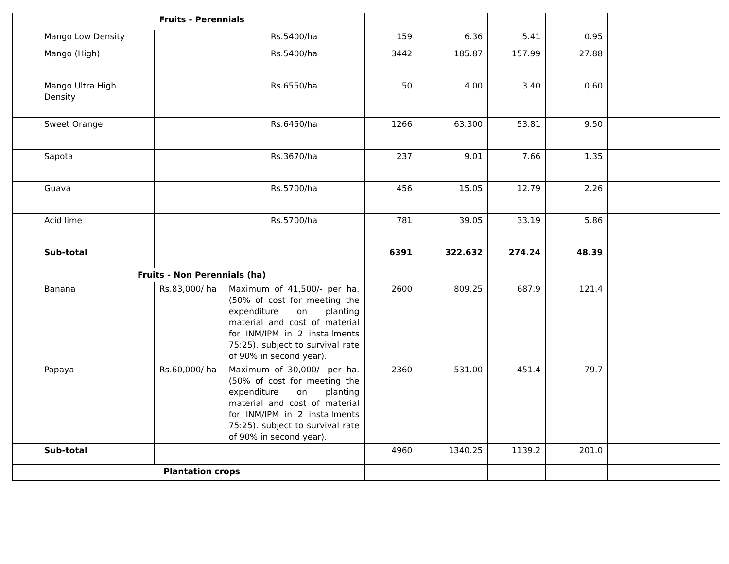| | Fruits - Perennials | | | | | | | |
| | Mango Low Density | | Rs.5400/ha | 159 | 6.36 | 5.41 | 0.95 | |
| | Mango (High) | | Rs.5400/ha | 3442 | 185.87 | 157.99 | 27.88 | |
| | Mango Ultra High Density | | Rs.6550/ha | 50 | 4.00 | 3.40 | 0.60 | |
| | Sweet Orange | | Rs.6450/ha | 1266 | 63.300 | 53.81 | 9.50 | |
| | Sapota | | Rs.3670/ha | 237 | 9.01 | 7.66 | 1.35 | |
| | Guava | | Rs.5700/ha | 456 | 15.05 | 12.79 | 2.26 | |
| | Acid lime | | Rs.5700/ha | 781 | 39.05 | 33.19 | 5.86 | |
| | Sub-total | | | 6391 | 322.632 | 274.24 | 48.39 | |
| | Fruits - Non Perennials (ha) | | | | | | | |
| | Banana | Rs.83,000/ ha | Maximum of 41,500/- per ha. (50% of cost for meeting the expenditure on planting material and cost of material for INM/IPM in 2 installments 75:25). subject to survival rate of 90% in second year). | 2600 | 809.25 | 687.9 | 121.4 | |
| | Papaya | Rs.60,000/ ha | Maximum of 30,000/- per ha. (50% of cost for meeting the expenditure on planting material and cost of material for INM/IPM in 2 installments 75:25). subject to survival rate of 90% in second year). | 2360 | 531.00 | 451.4 | 79.7 | |
| | Sub-total | | | 4960 | 1340.25 | 1139.2 | 201.0 | |
| | Plantation crops | | | | | | | |